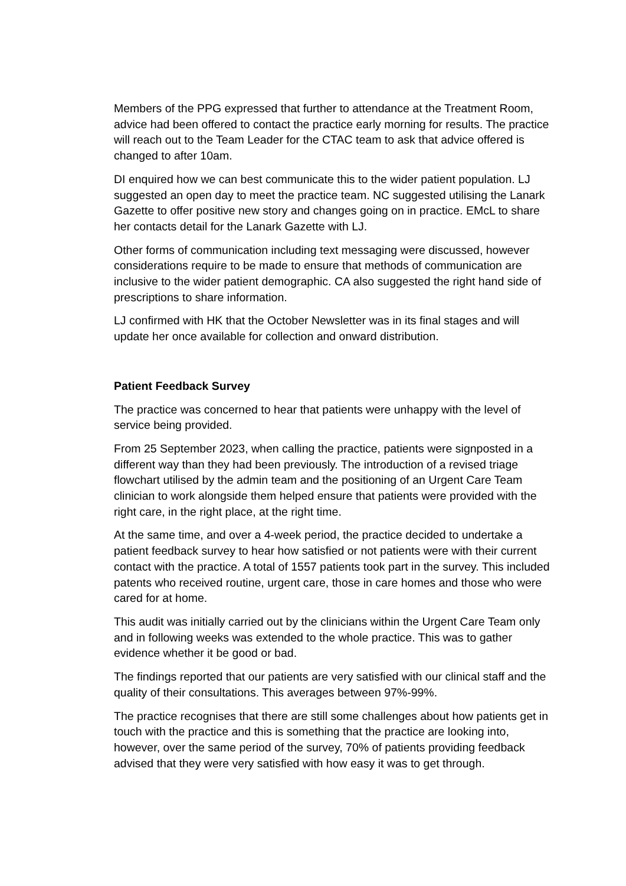Members of the PPG expressed that further to attendance at the Treatment Room, advice had been offered to contact the practice early morning for results. The practice will reach out to the Team Leader for the CTAC team to ask that advice offered is changed to after 10am.
DI enquired how we can best communicate this to the wider patient population. LJ suggested an open day to meet the practice team. NC suggested utilising the Lanark Gazette to offer positive new story and changes going on in practice. EMcL to share her contacts detail for the Lanark Gazette with LJ.
Other forms of communication including text messaging were discussed, however considerations require to be made to ensure that methods of communication are inclusive to the wider patient demographic. CA also suggested the right hand side of prescriptions to share information.
LJ confirmed with HK that the October Newsletter was in its final stages and will update her once available for collection and onward distribution.
Patient Feedback Survey
The practice was concerned to hear that patients were unhappy with the level of service being provided.
From 25 September 2023, when calling the practice, patients were signposted in a different way than they had been previously. The introduction of a revised triage flowchart utilised by the admin team and the positioning of an Urgent Care Team clinician to work alongside them helped ensure that patients were provided with the right care, in the right place, at the right time.
At the same time, and over a 4-week period, the practice decided to undertake a patient feedback survey to hear how satisfied or not patients were with their current contact with the practice. A total of 1557 patients took part in the survey. This included patents who received routine, urgent care, those in care homes and those who were cared for at home.
This audit was initially carried out by the clinicians within the Urgent Care Team only and in following weeks was extended to the whole practice. This was to gather evidence whether it be good or bad.
The findings reported that our patients are very satisfied with our clinical staff and the quality of their consultations. This averages between 97%-99%.
The practice recognises that there are still some challenges about how patients get in touch with the practice and this is something that the practice are looking into, however, over the same period of the survey, 70% of patients providing feedback advised that they were very satisfied with how easy it was to get through.